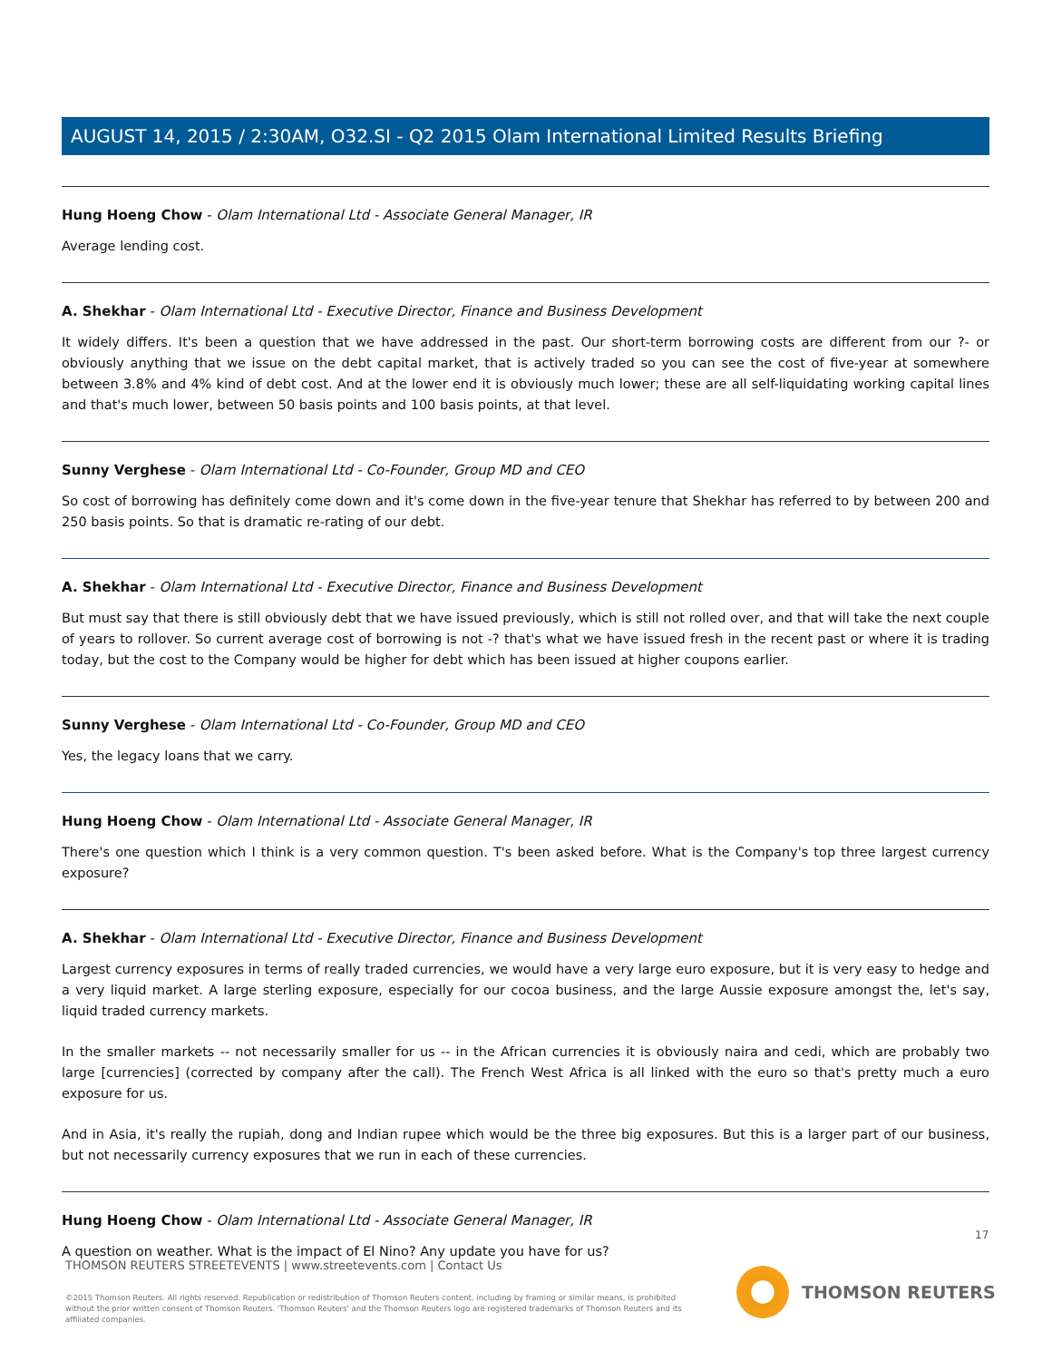AUGUST 14, 2015 / 2:30AM, O32.SI - Q2 2015 Olam International Limited Results Briefing
Hung Hoeng Chow - Olam International Ltd - Associate General Manager, IR
Average lending cost.
A. Shekhar - Olam International Ltd - Executive Director, Finance and Business Development
It widely differs. It's been a question that we have addressed in the past. Our short-term borrowing costs are different from our ?- or obviously anything that we issue on the debt capital market, that is actively traded so you can see the cost of five-year at somewhere between 3.8% and 4% kind of debt cost. And at the lower end it is obviously much lower; these are all self-liquidating working capital lines and that's much lower, between 50 basis points and 100 basis points, at that level.
Sunny Verghese - Olam International Ltd - Co-Founder, Group MD and CEO
So cost of borrowing has definitely come down and it's come down in the five-year tenure that Shekhar has referred to by between 200 and 250 basis points. So that is dramatic re-rating of our debt.
A. Shekhar - Olam International Ltd - Executive Director, Finance and Business Development
But must say that there is still obviously debt that we have issued previously, which is still not rolled over, and that will take the next couple of years to rollover. So current average cost of borrowing is not -? that's what we have issued fresh in the recent past or where it is trading today, but the cost to the Company would be higher for debt which has been issued at higher coupons earlier.
Sunny Verghese - Olam International Ltd - Co-Founder, Group MD and CEO
Yes, the legacy loans that we carry.
Hung Hoeng Chow - Olam International Ltd - Associate General Manager, IR
There's one question which I think is a very common question. T's been asked before. What is the Company's top three largest currency exposure?
A. Shekhar - Olam International Ltd - Executive Director, Finance and Business Development
Largest currency exposures in terms of really traded currencies, we would have a very large euro exposure, but it is very easy to hedge and a very liquid market. A large sterling exposure, especially for our cocoa business, and the large Aussie exposure amongst the, let's say, liquid traded currency markets.
In the smaller markets -- not necessarily smaller for us -- in the African currencies it is obviously naira and cedi, which are probably two large [currencies] (corrected by company after the call). The French West Africa is all linked with the euro so that's pretty much a euro exposure for us.
And in Asia, it's really the rupiah, dong and Indian rupee which would be the three big exposures. But this is a larger part of our business, but not necessarily currency exposures that we run in each of these currencies.
Hung Hoeng Chow - Olam International Ltd - Associate General Manager, IR
A question on weather. What is the impact of El Nino? Any update you have for us?
17
THOMSON REUTERS STREETEVENTS | www.streetevents.com | Contact Us
©2015 Thomson Reuters. All rights reserved. Republication or redistribution of Thomson Reuters content, including by framing or similar means, is prohibited without the prior written consent of Thomson Reuters. 'Thomson Reuters' and the Thomson Reuters logo are registered trademarks of Thomson Reuters and its affiliated companies.
THOMSON REUTERS